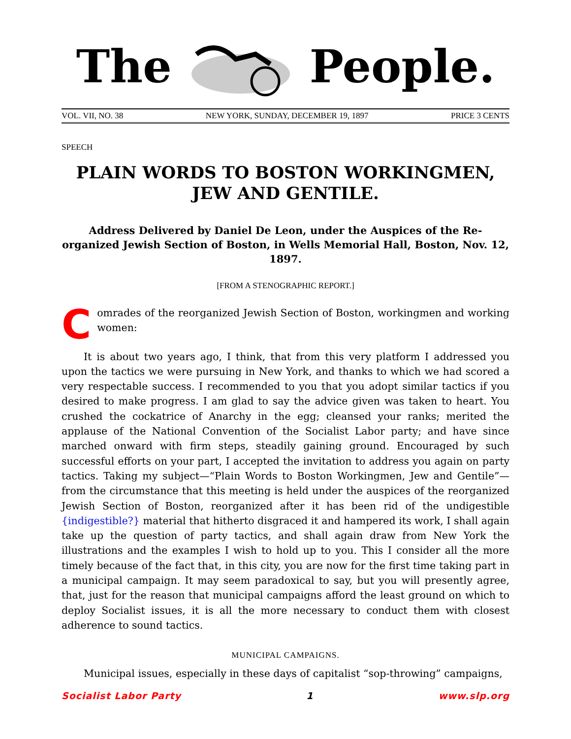The People.
VOL. VII, NO. 38 NEW YORK, SUNDAY, DECEMBER 19, 1897 PRICE 3 CENTS
SPEECH
PLAIN WORDS TO BOSTON WORKINGMEN, JEW AND GENTILE.
Address Delivered by Daniel De Leon, under the Auspices of the Re-organized Jewish Section of Boston, in Wells Memorial Hall, Boston, Nov. 12, 1897.
[FROM A STENOGRAPHIC REPORT.]
Comrades of the reorganized Jewish Section of Boston, workingmen and working women:
It is about two years ago, I think, that from this very platform I addressed you upon the tactics we were pursuing in New York, and thanks to which we had scored a very respectable success. I recommended to you that you adopt similar tactics if you desired to make progress. I am glad to say the advice given was taken to heart. You crushed the cockatrice of Anarchy in the egg; cleansed your ranks; merited the applause of the National Convention of the Socialist Labor party; and have since marched onward with firm steps, steadily gaining ground. Encouraged by such successful efforts on your part, I accepted the invitation to address you again on party tactics. Taking my subject—“Plain Words to Boston Workingmen, Jew and Gentile”—from the circumstance that this meeting is held under the auspices of the reorganized Jewish Section of Boston, reorganized after it has been rid of the undigestible {indigestible?} material that hitherto disgraced it and hampered its work, I shall again take up the question of party tactics, and shall again draw from New York the illustrations and the examples I wish to hold up to you. This I consider all the more timely because of the fact that, in this city, you are now for the first time taking part in a municipal campaign. It may seem paradoxical to say, but you will presently agree, that, just for the reason that municipal campaigns afford the least ground on which to deploy Socialist issues, it is all the more necessary to conduct them with closest adherence to sound tactics.
MUNICIPAL CAMPAIGNS.
Municipal issues, especially in these days of capitalist “sop-throwing” campaigns,
Socialist Labor Party 1 www.slp.org